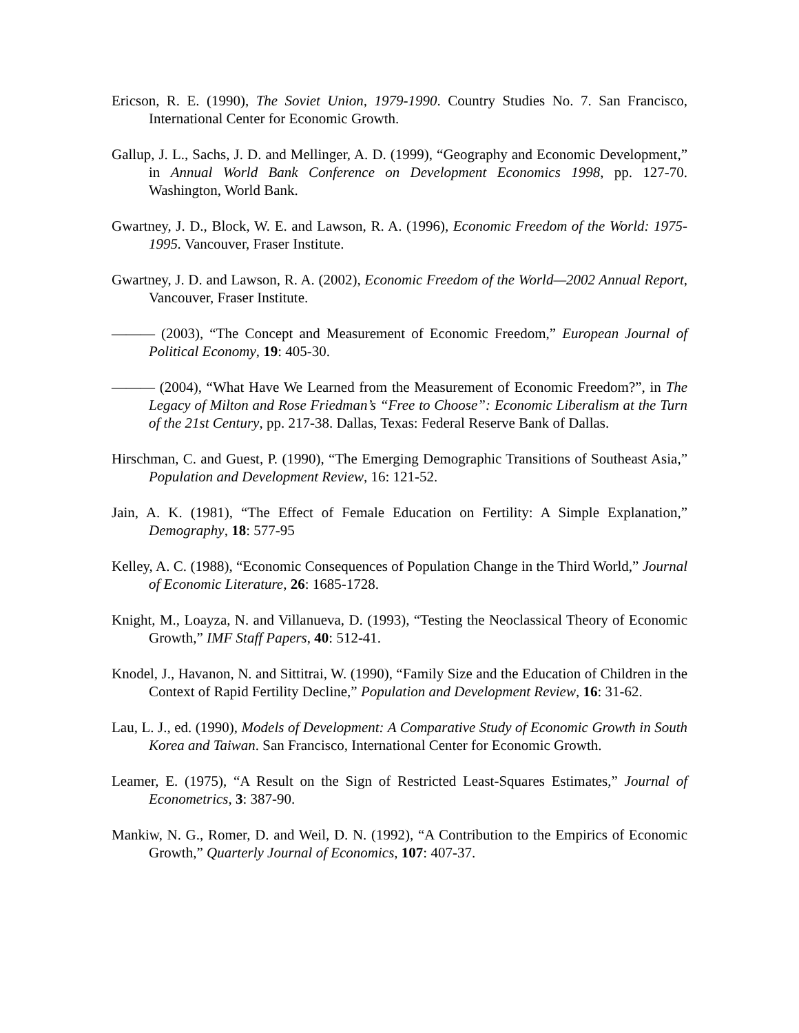Ericson, R. E. (1990), The Soviet Union, 1979-1990. Country Studies No. 7. San Francisco, International Center for Economic Growth.
Gallup, J. L., Sachs, J. D. and Mellinger, A. D. (1999), “Geography and Economic Development,” in Annual World Bank Conference on Development Economics 1998, pp. 127-70. Washington, World Bank.
Gwartney, J. D., Block, W. E. and Lawson, R. A. (1996), Economic Freedom of the World: 1975-1995. Vancouver, Fraser Institute.
Gwartney, J. D. and Lawson, R. A. (2002), Economic Freedom of the World—2002 Annual Report, Vancouver, Fraser Institute.
——— (2003), “The Concept and Measurement of Economic Freedom,” European Journal of Political Economy, 19: 405-30.
——— (2004), “What Have We Learned from the Measurement of Economic Freedom?”, in The Legacy of Milton and Rose Friedman’s “Free to Choose”: Economic Liberalism at the Turn of the 21st Century, pp. 217-38. Dallas, Texas: Federal Reserve Bank of Dallas.
Hirschman, C. and Guest, P. (1990), “The Emerging Demographic Transitions of Southeast Asia,” Population and Development Review, 16: 121-52.
Jain, A. K. (1981), “The Effect of Female Education on Fertility: A Simple Explanation,” Demography, 18: 577-95
Kelley, A. C. (1988), “Economic Consequences of Population Change in the Third World,” Journal of Economic Literature, 26: 1685-1728.
Knight, M., Loayza, N. and Villanueva, D. (1993), “Testing the Neoclassical Theory of Economic Growth,” IMF Staff Papers, 40: 512-41.
Knodel, J., Havanon, N. and Sittitrai, W. (1990), “Family Size and the Education of Children in the Context of Rapid Fertility Decline,” Population and Development Review, 16: 31-62.
Lau, L. J., ed. (1990), Models of Development: A Comparative Study of Economic Growth in South Korea and Taiwan. San Francisco, International Center for Economic Growth.
Leamer, E. (1975), “A Result on the Sign of Restricted Least-Squares Estimates,” Journal of Econometrics, 3: 387-90.
Mankiw, N. G., Romer, D. and Weil, D. N. (1992), “A Contribution to the Empirics of Economic Growth,” Quarterly Journal of Economics, 107: 407-37.